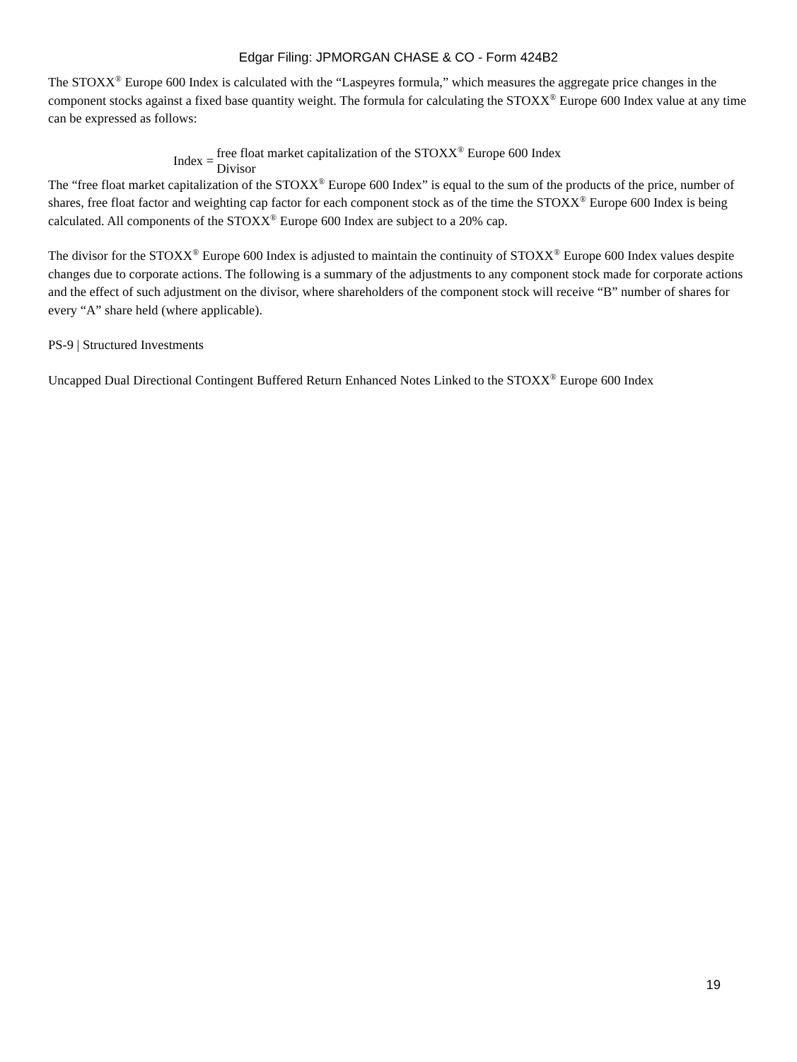Edgar Filing: JPMORGAN CHASE & CO - Form 424B2
The STOXX<sup>®</sup> Europe 600 Index is calculated with the “Laspeyres formula,” which measures the aggregate price changes in the component stocks against a fixed base quantity weight. The formula for calculating the STOXX<sup>®</sup> Europe 600 Index value at any time can be expressed as follows:
Index = free float market capitalization of the STOXX<sup>®</sup> Europe 600 Index
Divisor
The “free float market capitalization of the STOXX<sup>®</sup> Europe 600 Index” is equal to the sum of the products of the price, number of shares, free float factor and weighting cap factor for each component stock as of the time the STOXX<sup>®</sup> Europe 600 Index is being calculated. All components of the STOXX<sup>®</sup> Europe 600 Index are subject to a 20% cap.
The divisor for the STOXX<sup>®</sup> Europe 600 Index is adjusted to maintain the continuity of STOXX<sup>®</sup> Europe 600 Index values despite changes due to corporate actions. The following is a summary of the adjustments to any component stock made for corporate actions and the effect of such adjustment on the divisor, where shareholders of the component stock will receive “B” number of shares for every “A” share held (where applicable).
PS-9 | Structured Investments
Uncapped Dual Directional Contingent Buffered Return Enhanced Notes Linked to the STOXX<sup>®</sup> Europe 600 Index
19